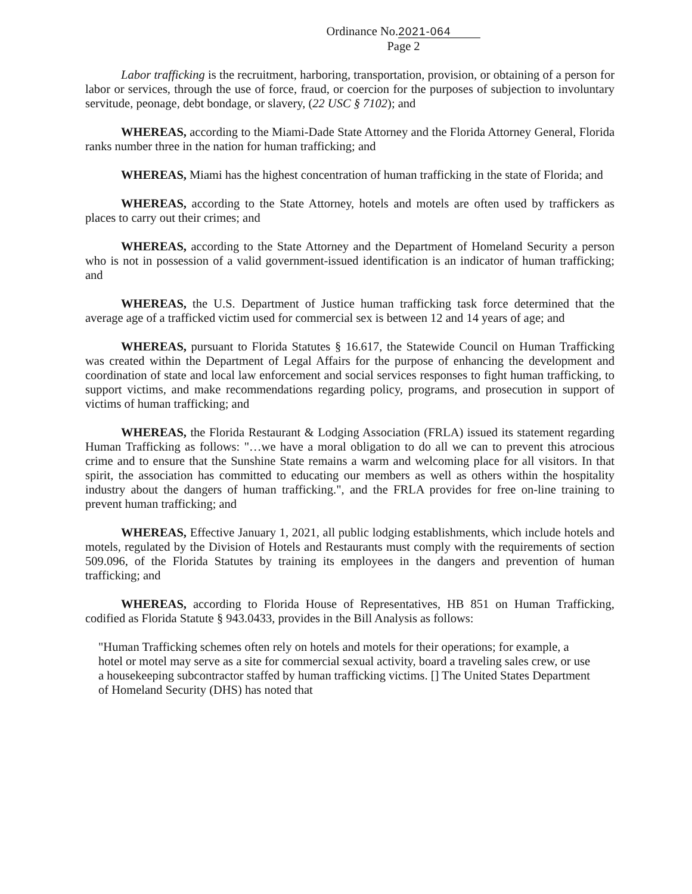Ordinance No.2021-064
Page 2
Labor trafficking is the recruitment, harboring, transportation, provision, or obtaining of a person for labor or services, through the use of force, fraud, or coercion for the purposes of subjection to involuntary servitude, peonage, debt bondage, or slavery, (22 USC § 7102); and
WHEREAS, according to the Miami-Dade State Attorney and the Florida Attorney General, Florida ranks number three in the nation for human trafficking; and
WHEREAS, Miami has the highest concentration of human trafficking in the state of Florida; and
WHEREAS, according to the State Attorney, hotels and motels are often used by traffickers as places to carry out their crimes; and
WHEREAS, according to the State Attorney and the Department of Homeland Security a person who is not in possession of a valid government-issued identification is an indicator of human trafficking; and
WHEREAS, the U.S. Department of Justice human trafficking task force determined that the average age of a trafficked victim used for commercial sex is between 12 and 14 years of age; and
WHEREAS, pursuant to Florida Statutes § 16.617, the Statewide Council on Human Trafficking was created within the Department of Legal Affairs for the purpose of enhancing the development and coordination of state and local law enforcement and social services responses to fight human trafficking, to support victims, and make recommendations regarding policy, programs, and prosecution in support of victims of human trafficking; and
WHEREAS, the Florida Restaurant & Lodging Association (FRLA) issued its statement regarding Human Trafficking as follows: "…we have a moral obligation to do all we can to prevent this atrocious crime and to ensure that the Sunshine State remains a warm and welcoming place for all visitors. In that spirit, the association has committed to educating our members as well as others within the hospitality industry about the dangers of human trafficking.", and the FRLA provides for free on-line training to prevent human trafficking; and
WHEREAS, Effective January 1, 2021, all public lodging establishments, which include hotels and motels, regulated by the Division of Hotels and Restaurants must comply with the requirements of section 509.096, of the Florida Statutes by training its employees in the dangers and prevention of human trafficking; and
WHEREAS, according to Florida House of Representatives, HB 851 on Human Trafficking, codified as Florida Statute § 943.0433, provides in the Bill Analysis as follows:
"Human Trafficking schemes often rely on hotels and motels for their operations; for example, a hotel or motel may serve as a site for commercial sexual activity, board a traveling sales crew, or use a housekeeping subcontractor staffed by human trafficking victims. [] The United States Department of Homeland Security (DHS) has noted that